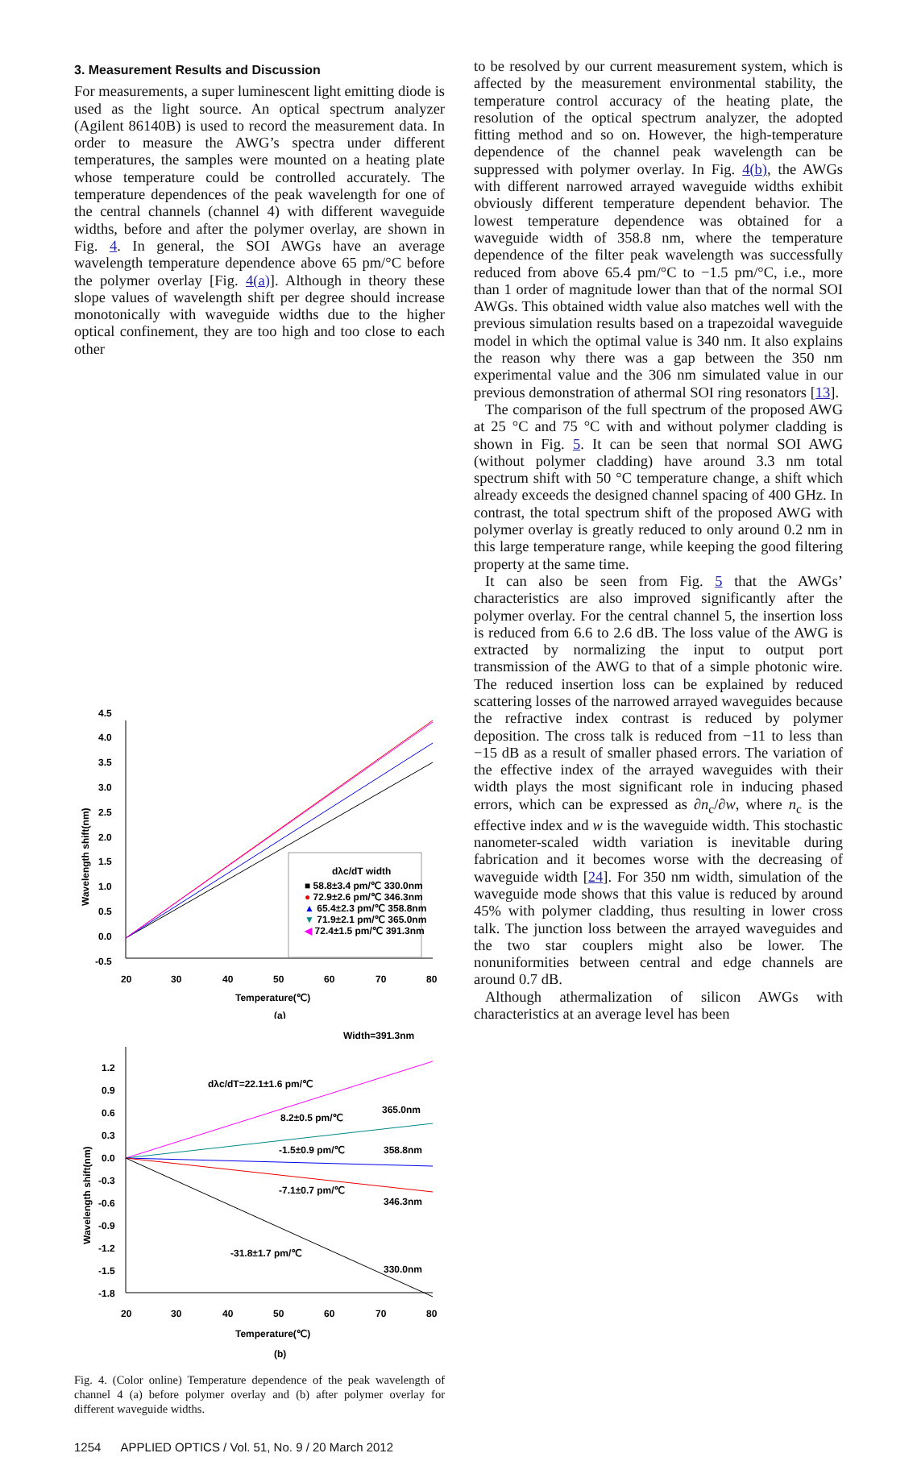3. Measurement Results and Discussion
For measurements, a super luminescent light emitting diode is used as the light source. An optical spectrum analyzer (Agilent 86140B) is used to record the measurement data. In order to measure the AWG’s spectra under different temperatures, the samples were mounted on a heating plate whose temperature could be controlled accurately. The temperature dependences of the peak wavelength for one of the central channels (channel 4) with different waveguide widths, before and after the polymer overlay, are shown in Fig. 4. In general, the SOI AWGs have an average wavelength temperature dependence above 65 pm/°C before the polymer overlay [Fig. 4(a)]. Although in theory these slope values of wavelength shift per degree should increase monotonically with waveguide widths due to the higher optical confinement, they are too high and too close to each other
4.5
4.0
3.5
3.0
2.5
2.0
1.5
1.0
0.5
0.0
-0.5
20
30
40
50
60
70
80
Temperature(℃)
(a)
Wavelength shift(nm)
dλc/dT width
■ 58.8±3.4 pm/℃ 330.0nm
● 72.9±2.6 pm/℃ 346.3nm
▲ 65.4±2.3 pm/℃ 358.8nm
▼ 71.9±2.1 pm/℃ 365.0nm
◀ 72.4±1.5 pm/℃ 391.3nm
Width=391.3nm
1.2
0.9
0.6
0.3
0.0
-0.3
-0.6
-0.9
-1.2
-1.5
-1.8
dλc/dT=22.1±1.6 pm/℃
365.0nm
8.2±0.5 pm/℃
-1.5±0.9 pm/℃
358.8nm
-7.1±0.7 pm/℃
346.3nm
-31.8±1.7 pm/℃
330.0nm
20
30
40
50
60
70
80
Temperature(℃)
(b)
Wavelength shift(nm)
Fig. 4. (Color online) Temperature dependence of the peak wavelength of channel 4 (a) before polymer overlay and (b) after polymer overlay for different waveguide widths.
to be resolved by our current measurement system, which is affected by the measurement environmental stability, the temperature control accuracy of the heating plate, the resolution of the optical spectrum analyzer, the adopted fitting method and so on. However, the high-temperature dependence of the channel peak wavelength can be suppressed with polymer overlay. In Fig. 4(b), the AWGs with different narrowed arrayed waveguide widths exhibit obviously different temperature dependent behavior. The lowest temperature dependence was obtained for a waveguide width of 358.8 nm, where the temperature dependence of the filter peak wavelength was successfully reduced from above 65.4 pm/°C to −1.5 pm/°C, i.e., more than 1 order of magnitude lower than that of the normal SOI AWGs. This obtained width value also matches well with the previous simulation results based on a trapezoidal waveguide model in which the optimal value is 340 nm. It also explains the reason why there was a gap between the 350 nm experimental value and the 306 nm simulated value in our previous demonstration of athermal SOI ring resonators [13].
The comparison of the full spectrum of the proposed AWG at 25 °C and 75 °C with and without polymer cladding is shown in Fig. 5. It can be seen that normal SOI AWG (without polymer cladding) have around 3.3 nm total spectrum shift with 50 °C temperature change, a shift which already exceeds the designed channel spacing of 400 GHz. In contrast, the total spectrum shift of the proposed AWG with polymer overlay is greatly reduced to only around 0.2 nm in this large temperature range, while keeping the good filtering property at the same time.
It can also be seen from Fig. 5 that the AWGs’ characteristics are also improved significantly after the polymer overlay. For the central channel 5, the insertion loss is reduced from 6.6 to 2.6 dB. The loss value of the AWG is extracted by normalizing the input to output port transmission of the AWG to that of a simple photonic wire. The reduced insertion loss can be explained by reduced scattering losses of the narrowed arrayed waveguides because the refractive index contrast is reduced by polymer deposition. The cross talk is reduced from −11 to less than −15 dB as a result of smaller phased errors. The variation of the effective index of the arrayed waveguides with their width plays the most significant role in inducing phased errors, which can be expressed as ∂n<sub>c</sub>/∂w, where n<sub>c</sub> is the effective index and w is the waveguide width. This stochastic nanometer-scaled width variation is inevitable during fabrication and it becomes worse with the decreasing of waveguide width [24]. For 350 nm width, simulation of the waveguide mode shows that this value is reduced by around 45% with polymer cladding, thus resulting in lower cross talk. The junction loss between the arrayed waveguides and the two star couplers might also be lower. The nonuniformities between central and edge channels are around 0.7 dB.
Although athermalization of silicon AWGs with characteristics at an average level has been
1254 APPLIED OPTICS / Vol. 51, No. 9 / 20 March 2012